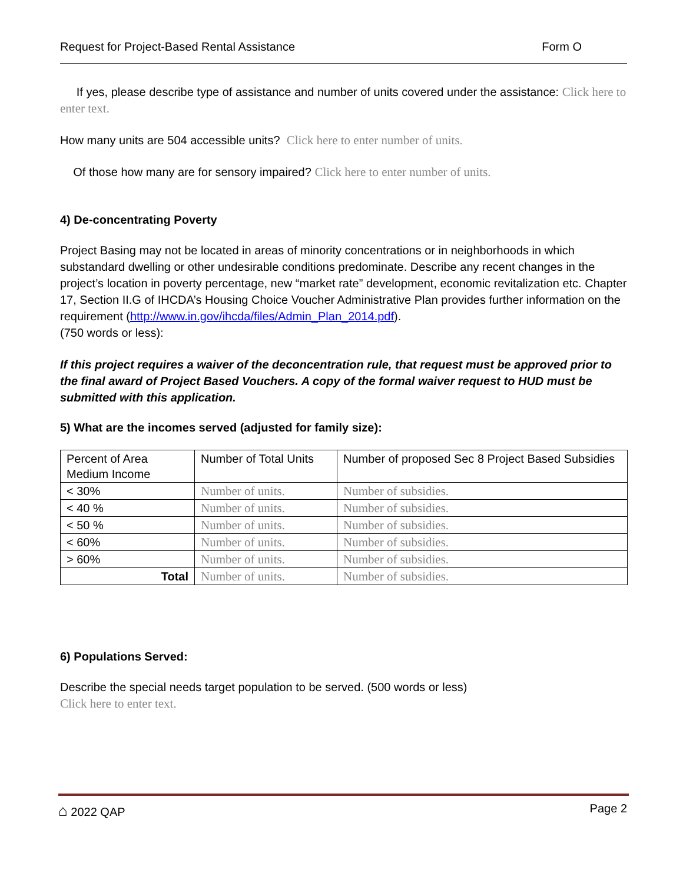Request for Project-Based Rental Assistance Form O
If yes, please describe type of assistance and number of units covered under the assistance: Click here to enter text.
How many units are 504 accessible units? Click here to enter number of units.
Of those how many are for sensory impaired? Click here to enter number of units.
4) De-concentrating Poverty
Project Basing may not be located in areas of minority concentrations or in neighborhoods in which substandard dwelling or other undesirable conditions predominate. Describe any recent changes in the project’s location in poverty percentage, new “market rate” development, economic revitalization etc. Chapter 17, Section II.G of IHCDA’s Housing Choice Voucher Administrative Plan provides further information on the requirement (http://www.in.gov/ihcda/files/Admin_Plan_2014.pdf).
(750 words or less):
If this project requires a waiver of the deconcentration rule, that request must be approved prior to the final award of Project Based Vouchers. A copy of the formal waiver request to HUD must be submitted with this application.
5) What are the incomes served (adjusted for family size):
| Percent of Area Medium Income | Number of Total Units | Number of proposed Sec 8 Project Based Subsidies |
| < 30% | Number of units. | Number of subsidies. |
| < 40 % | Number of units. | Number of subsidies. |
| < 50 % | Number of units. | Number of subsidies. |
| < 60% | Number of units. | Number of subsidies. |
| > 60% | Number of units. | Number of subsidies. |
| Total | Number of units. | Number of subsidies. |
6) Populations Served:
Describe the special needs target population to be served. (500 words or less)
Click here to enter text.
⌂ 2022 QAP Page 2